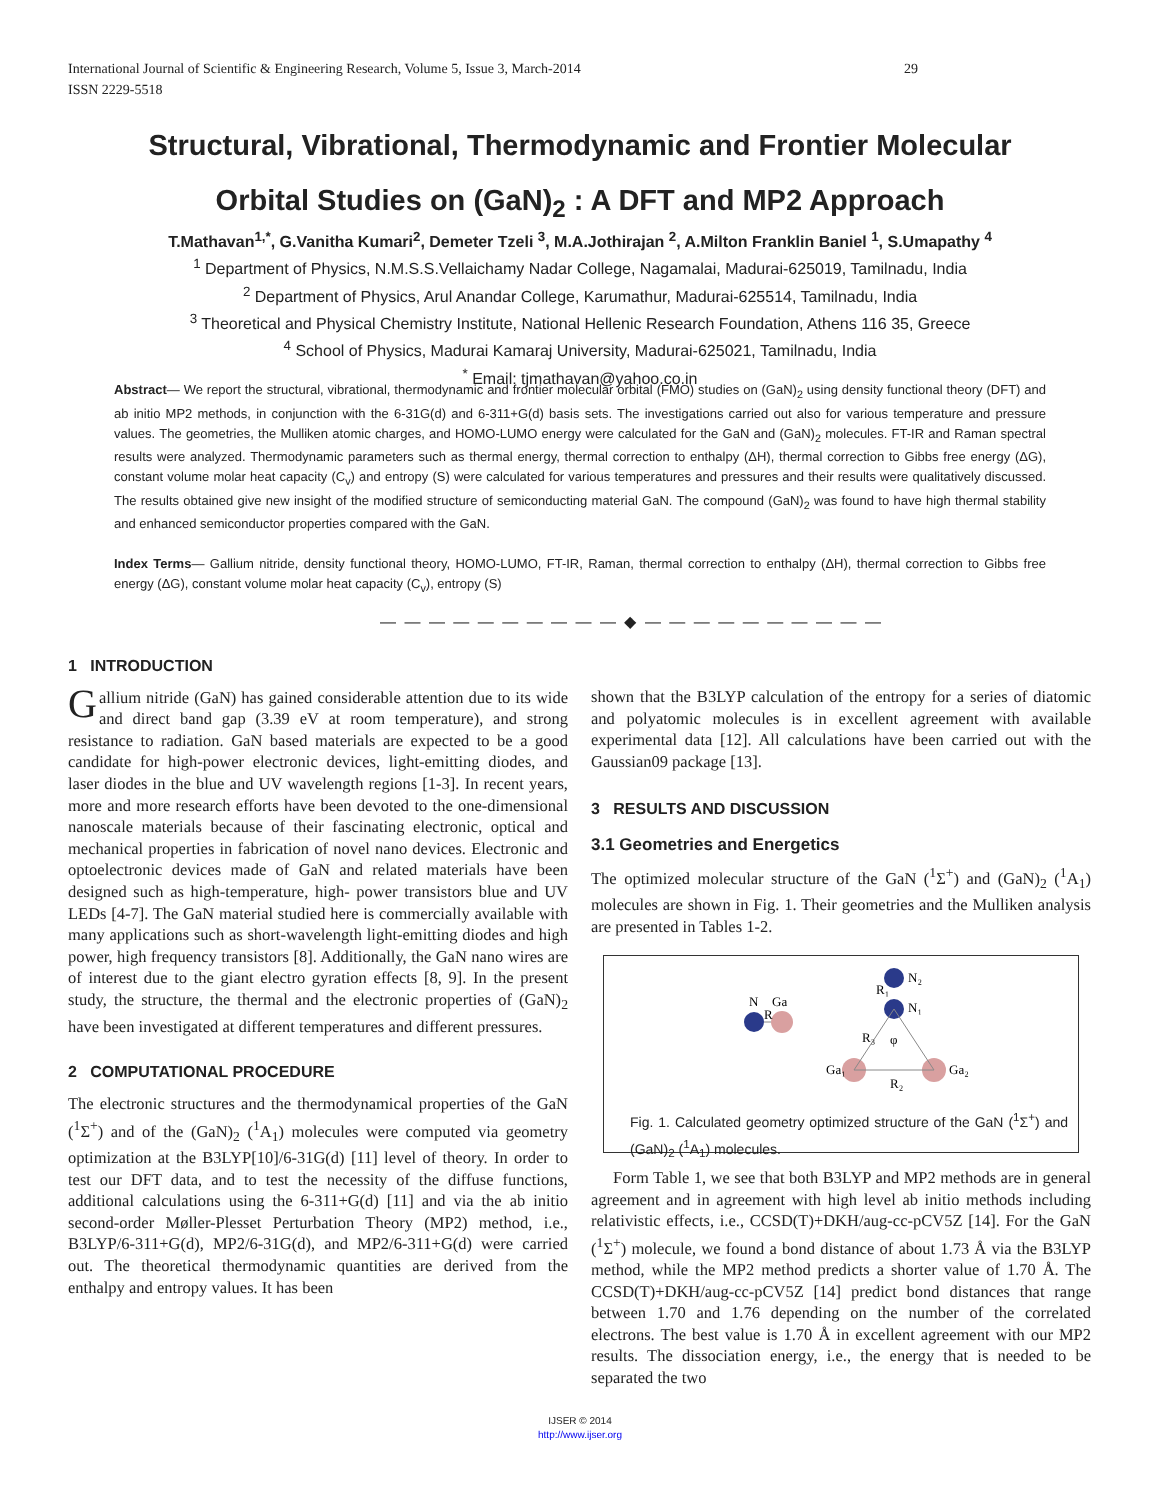29 International Journal of Scientific & Engineering Research, Volume 5, Issue 3, March-2014
ISSN 2229-5518
Structural, Vibrational, Thermodynamic and Frontier Molecular
Orbital Studies on (GaN)<sub>2</sub> : A DFT and MP2 Approach
T.Mathavan<sup>1,*</sup>, G.Vanitha Kumari<sup>2</sup>, Demeter Tzeli <sup>3</sup>, M.A.Jothirajan <sup>2</sup>, A.Milton Franklin Baniel <sup>1</sup>, S.Umapathy <sup>4</sup>
<sup>1</sup> Department of Physics, N.M.S.S.Vellaichamy Nadar College, Nagamalai, Madurai-625019, Tamilnadu, India
<sup>2</sup> Department of Physics, Arul Anandar College, Karumathur, Madurai-625514, Tamilnadu, India
<sup>3</sup> Theoretical and Physical Chemistry Institute, National Hellenic Research Foundation, Athens 116 35, Greece
<sup>4</sup> School of Physics, Madurai Kamaraj University, Madurai-625021, Tamilnadu, India
<sup>*</sup> Email: tjmathavan@yahoo.co.in
Abstract— We report the structural, vibrational, thermodynamic and frontier molecular orbital (FMO) studies on (GaN)<sub>2</sub> using density functional theory (DFT) and ab initio MP2 methods, in conjunction with the 6-31G(d) and 6-311+G(d) basis sets. The investigations carried out also for various temperature and pressure values. The geometries, the Mulliken atomic charges, and HOMO-LUMO energy were calculated for the GaN and (GaN)<sub>2</sub> molecules. FT-IR and Raman spectral results were analyzed. Thermodynamic parameters such as thermal energy, thermal correction to enthalpy (ΔH), thermal correction to Gibbs free energy (ΔG), constant volume molar heat capacity (C<sub>v</sub>) and entropy (S) were calculated for various temperatures and pressures and their results were qualitatively discussed. The results obtained give new insight of the modified structure of semiconducting material GaN. The compound (GaN)<sub>2</sub> was found to have high thermal stability and enhanced semiconductor properties compared with the GaN.
Index Terms— Gallium nitride, density functional theory, HOMO-LUMO, FT-IR, Raman, thermal correction to enthalpy (ΔH), thermal correction to Gibbs free energy (ΔG), constant volume molar heat capacity (C<sub>v</sub>), entropy (S)
— — — — — — — — — — ◆ — — — — — — — — — —
1 INTRODUCTION
Gallium nitride (GaN) has gained considerable attention due to its wide and direct band gap (3.39 eV at room temperature), and strong resistance to radiation. GaN based materials are expected to be a good candidate for high-power electronic devices, light-emitting diodes, and laser diodes in the blue and UV wavelength regions [1-3]. In recent years, more and more research efforts have been devoted to the one-dimensional nanoscale materials because of their fascinating electronic, optical and mechanical properties in fabrication of novel nano devices. Electronic and optoelectronic devices made of GaN and related materials have been designed such as high-temperature, high- power transistors blue and UV LEDs [4-7]. The GaN material studied here is commercially available with many applications such as short-wavelength light-emitting diodes and high power, high frequency transistors [8]. Additionally, the GaN nano wires are of interest due to the giant electro gyration effects [8, 9]. In the present study, the structure, the thermal and the electronic properties of (GaN)<sub>2</sub> have been investigated at different temperatures and different pressures.
2 COMPUTATIONAL PROCEDURE
The electronic structures and the thermodynamical properties of the GaN (<sup>1</sup>Σ<sup>+</sup>) and of the (GaN)<sub>2</sub> (<sup>1</sup>A<sub>1</sub>) molecules were computed via geometry optimization at the B3LYP[10]/6-31G(d) [11] level of theory. In order to test our DFT data, and to test the necessity of the diffuse functions, additional calculations using the 6-311+G(d) [11] and via the ab initio second-order Møller-Plesset Perturbation Theory (MP2) method, i.e., B3LYP/6-311+G(d), MP2/6-31G(d), and MP2/6-311+G(d) were carried out. The theoretical thermodynamic quantities are derived from the enthalpy and entropy values. It has been
shown that the B3LYP calculation of the entropy for a series of diatomic and polyatomic molecules is in excellent agreement with available experimental data [12]. All calculations have been carried out with the Gaussian09 package [13].
3 RESULTS AND DISCUSSION
3.1 Geometries and Energetics
The optimized molecular structure of the GaN (<sup>1</sup>Σ<sup>+</sup>) and (GaN)<sub>2</sub> (<sup>1</sup>A<sub>1</sub>) molecules are shown in Fig. 1. Their geometries and the Mulliken analysis are presented in Tables 1-2.
N
Ga
R
N₂
N₁
R₁
R₃
φ
Ga₁
Ga₂
R₂
Fig. 1. Calculated geometry optimized structure of the GaN (<sup>1</sup>Σ<sup>+</sup>) and (GaN)<sub>2</sub> (<sup>1</sup>A<sub>1</sub>) molecules.
Form Table 1, we see that both B3LYP and MP2 methods are in general agreement and in agreement with high level ab initio methods including relativistic effects, i.e., CCSD(T)+DKH/aug-cc-pCV5Z [14]. For the GaN (<sup>1</sup>Σ<sup>+</sup>) molecule, we found a bond distance of about 1.73 Å via the B3LYP method, while the MP2 method predicts a shorter value of 1.70 Å. The CCSD(T)+DKH/aug-cc-pCV5Z [14] predict bond distances that range between 1.70 and 1.76 depending on the number of the correlated electrons. The best value is 1.70 Å in excellent agreement with our MP2 results. The dissociation energy, i.e., the energy that is needed to be separated the two
IJSER © 2014
http://www.ijser.org